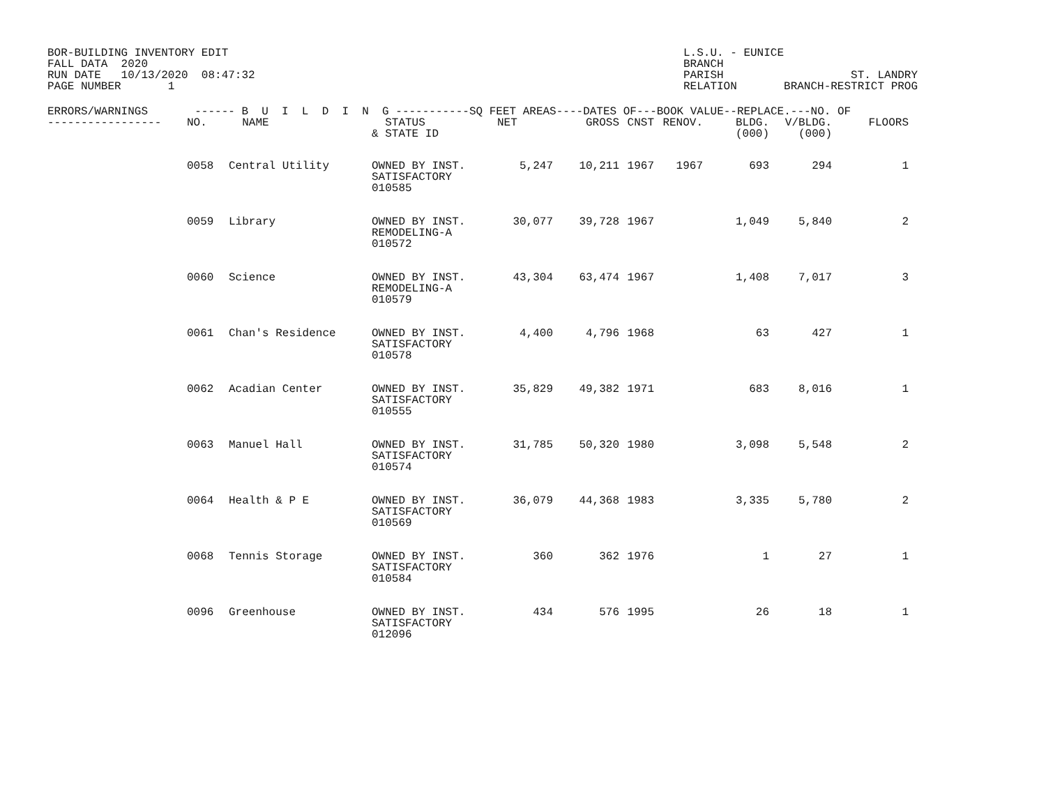BOR-BUILDING INVENTORY EDIT FALL DATA 2020 RUN DATE 10/13/2020 08:47:32 PAGE NUMBER 1
L.S.U. - EUNICE BRANCH PARISH ST. LANDRY RELATION BRANCH-RESTRICT PROG
| ERRORS/WARNINGS ------ B U I L D I N G -----------SQ FEET AREAS----DATES OF---BOOK VALUE--REPLACE.---NO. OF | | | | | | | | | | |
| --- | --- | --- | --- | --- | --- | --- | --- | --- | --- | --- |
| ----------------- | NO. | NAME | STATUS & STATE ID | NET | GROSS | CNST | RENOV. | BLDG. (000) | V/BLDG. (000) | FLOORS |
| | 0058 | Central Utility | OWNED BY INST. SATISFACTORY 010585 | 5,247 | 10,211 | 1967 | 1967 | 693 | 294 | 1 |
| | 0059 | Library | OWNED BY INST. REMODELING-A 010572 | 30,077 | 39,728 | 1967 | | 1,049 | 5,840 | 2 |
| | 0060 | Science | OWNED BY INST. REMODELING-A 010579 | 43,304 | 63,474 | 1967 | | 1,408 | 7,017 | 3 |
| | 0061 | Chan's Residence | OWNED BY INST. SATISFACTORY 010578 | 4,400 | 4,796 | 1968 | | 63 | 427 | 1 |
| | 0062 | Acadian Center | OWNED BY INST. SATISFACTORY 010555 | 35,829 | 49,382 | 1971 | | 683 | 8,016 | 1 |
| | 0063 | Manuel Hall | OWNED BY INST. SATISFACTORY 010574 | 31,785 | 50,320 | 1980 | | 3,098 | 5,548 | 2 |
| | 0064 | Health & P E | OWNED BY INST. SATISFACTORY 010569 | 36,079 | 44,368 | 1983 | | 3,335 | 5,780 | 2 |
| | 0068 | Tennis Storage | OWNED BY INST. SATISFACTORY 010584 | 360 | 362 | 1976 | | 1 | 27 | 1 |
| | 0096 | Greenhouse | OWNED BY INST. SATISFACTORY 012096 | 434 | 576 | 1995 | | 26 | 18 | 1 |